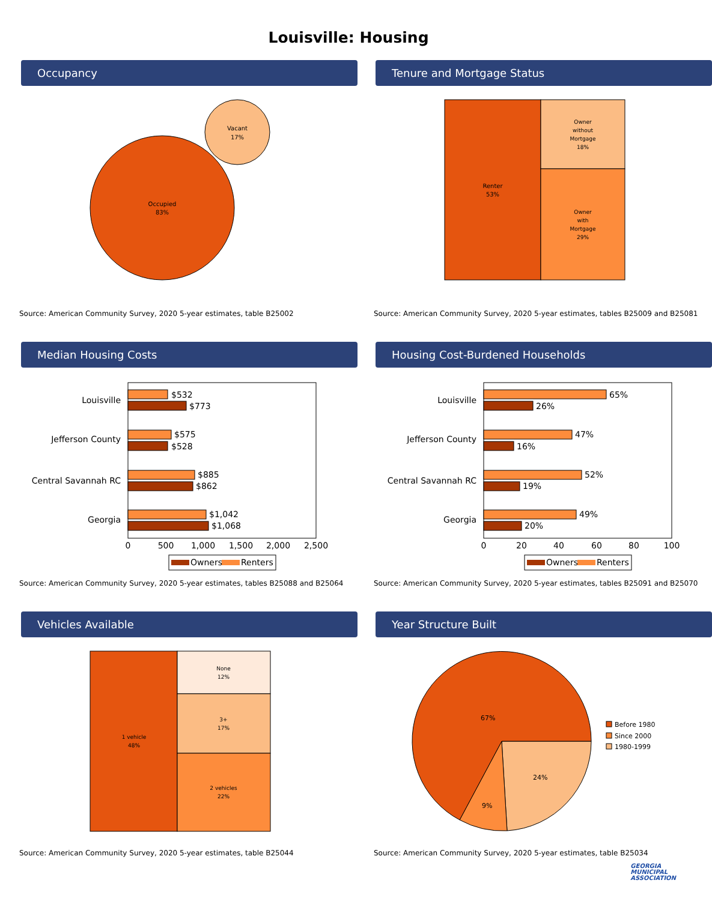Louisville: Housing
Occupancy
Occupied
83%
Vacant
17%
Source: American Community Survey, 2020 5-year estimates, table B25002
Tenure and Mortgage Status
Renter
53%
Owner
without
Mortgage
18%
Owner
with
Mortgage
29%
Source: American Community Survey, 2020 5-year estimates, tables B25009 and B25081
Median Housing Costs
Louisville
Jefferson County
Central Savannah RC
Georgia
$532
$773
$575
$528
$885
$862
$1,042
$1,068
0
500
1,000
1,500
2,000
2,500
Owners
Renters
Source: American Community Survey, 2020 5-year estimates, tables B25088 and B25064
Housing Cost-Burdened Households
Louisville
Jefferson County
Central Savannah RC
Georgia
65%
26%
47%
16%
52%
19%
49%
20%
0
20
40
60
80
100
Owners
Renters
Source: American Community Survey, 2020 5-year estimates, tables B25091 and B25070
Vehicles Available
1 vehicle
48%
None
12%
3+
17%
2 vehicles
22%
Source: American Community Survey, 2020 5-year estimates, table B25044
Year Structure Built
67%
24%
9%
Before 1980
Since 2000
1980-1999
Source: American Community Survey, 2020 5-year estimates, table B25034
GEORGIA
MUNICIPAL
ASSOCIATION